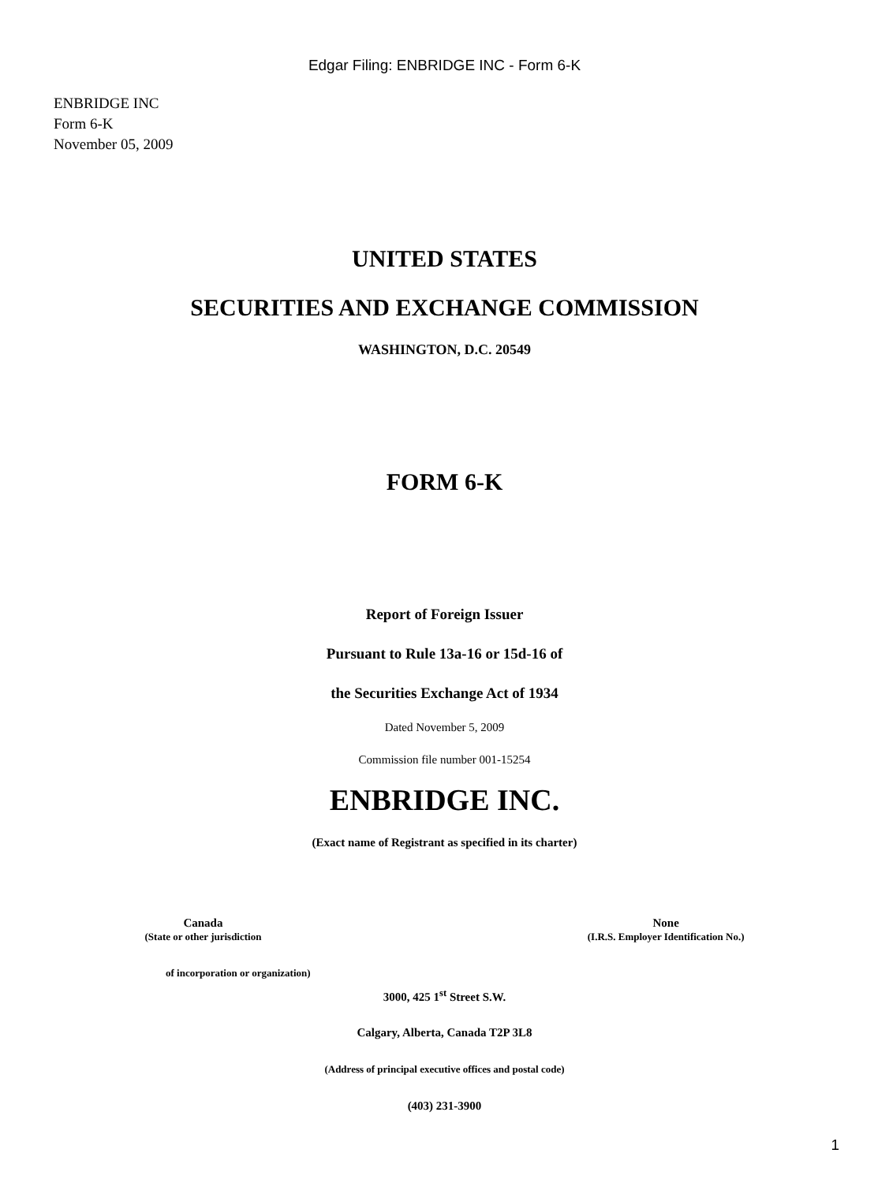Edgar Filing: ENBRIDGE INC - Form 6-K
ENBRIDGE INC
Form 6-K
November 05, 2009
UNITED STATES
SECURITIES AND EXCHANGE COMMISSION
WASHINGTON, D.C. 20549
FORM 6-K
Report of Foreign Issuer
Pursuant to Rule 13a-16 or 15d-16 of
the Securities Exchange Act of 1934
Dated November 5, 2009
Commission file number 001-15254
ENBRIDGE INC.
(Exact name of Registrant as specified in its charter)
Canada
(State or other jurisdiction
None
(I.R.S. Employer Identification No.)
of incorporation or organization)
3000, 425 1<sup>st</sup> Street S.W.
Calgary, Alberta, Canada T2P 3L8
(Address of principal executive offices and postal code)
(403) 231-3900
1